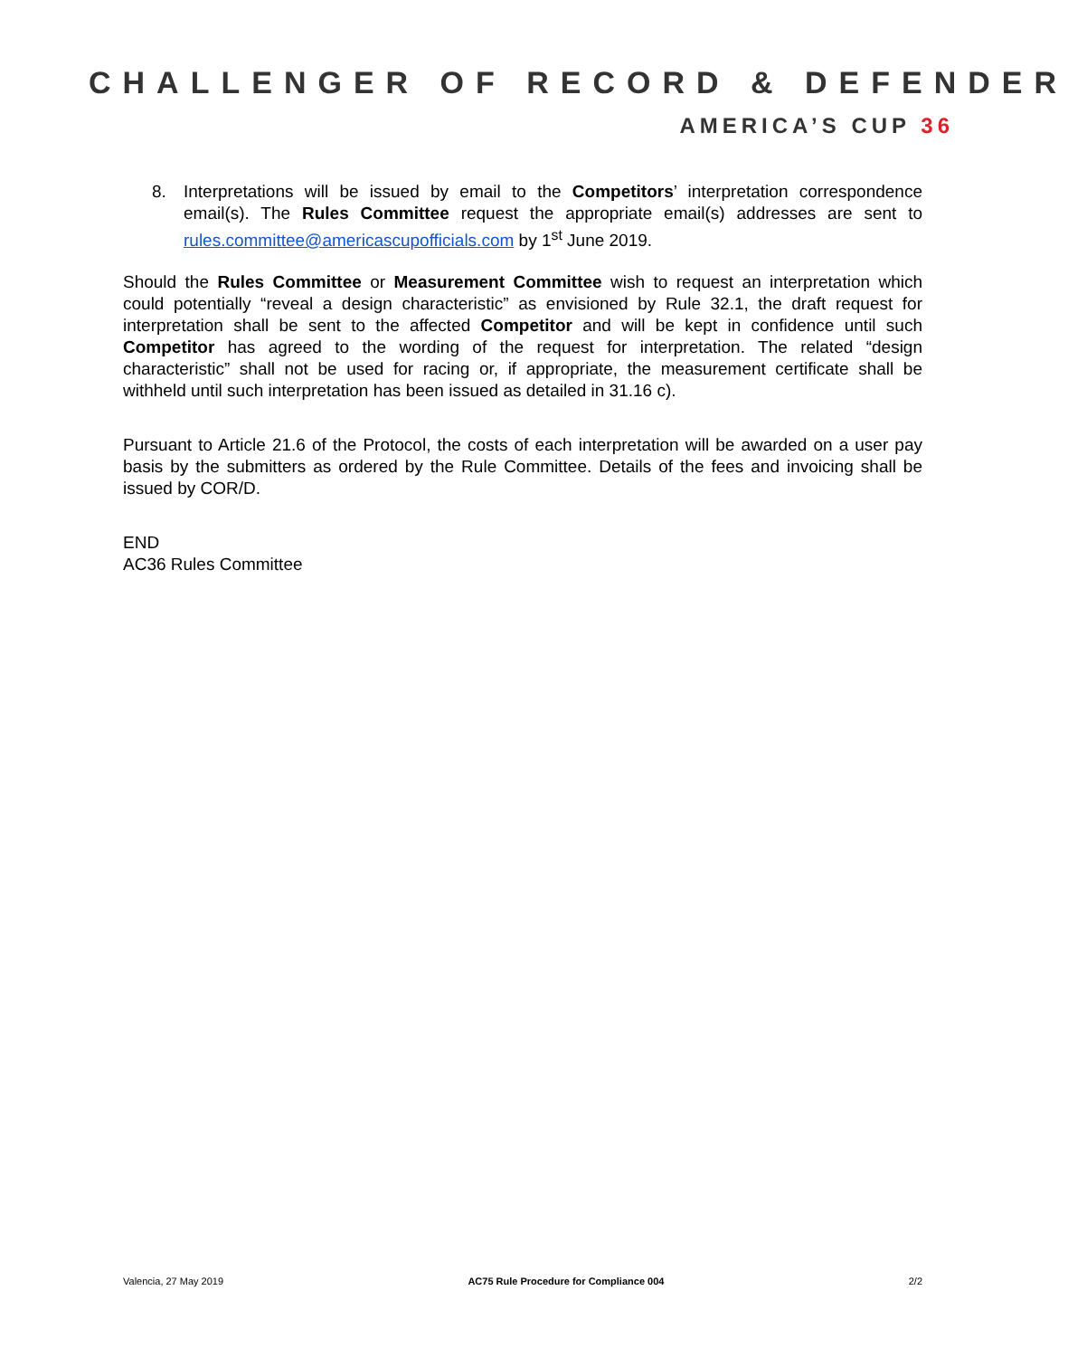CHALLENGER OF RECORD & DEFENDER
AMERICA’S CUP 36
8. Interpretations will be issued by email to the Competitors’ interpretation correspondence email(s). The Rules Committee request the appropriate email(s) addresses are sent to rules.committee@americascupofficials.com by 1<sup>st</sup> June 2019.
Should the Rules Committee or Measurement Committee wish to request an interpretation which could potentially “reveal a design characteristic” as envisioned by Rule 32.1, the draft request for interpretation shall be sent to the affected Competitor and will be kept in confidence until such Competitor has agreed to the wording of the request for interpretation. The related “design characteristic” shall not be used for racing or, if appropriate, the measurement certificate shall be withheld until such interpretation has been issued as detailed in 31.16 c).
Pursuant to Article 21.6 of the Protocol, the costs of each interpretation will be awarded on a user pay basis by the submitters as ordered by the Rule Committee. Details of the fees and invoicing shall be issued by COR/D.
END
AC36 Rules Committee
Valencia, 27 May 2019 AC75 Rule Procedure for Compliance 004 2/2